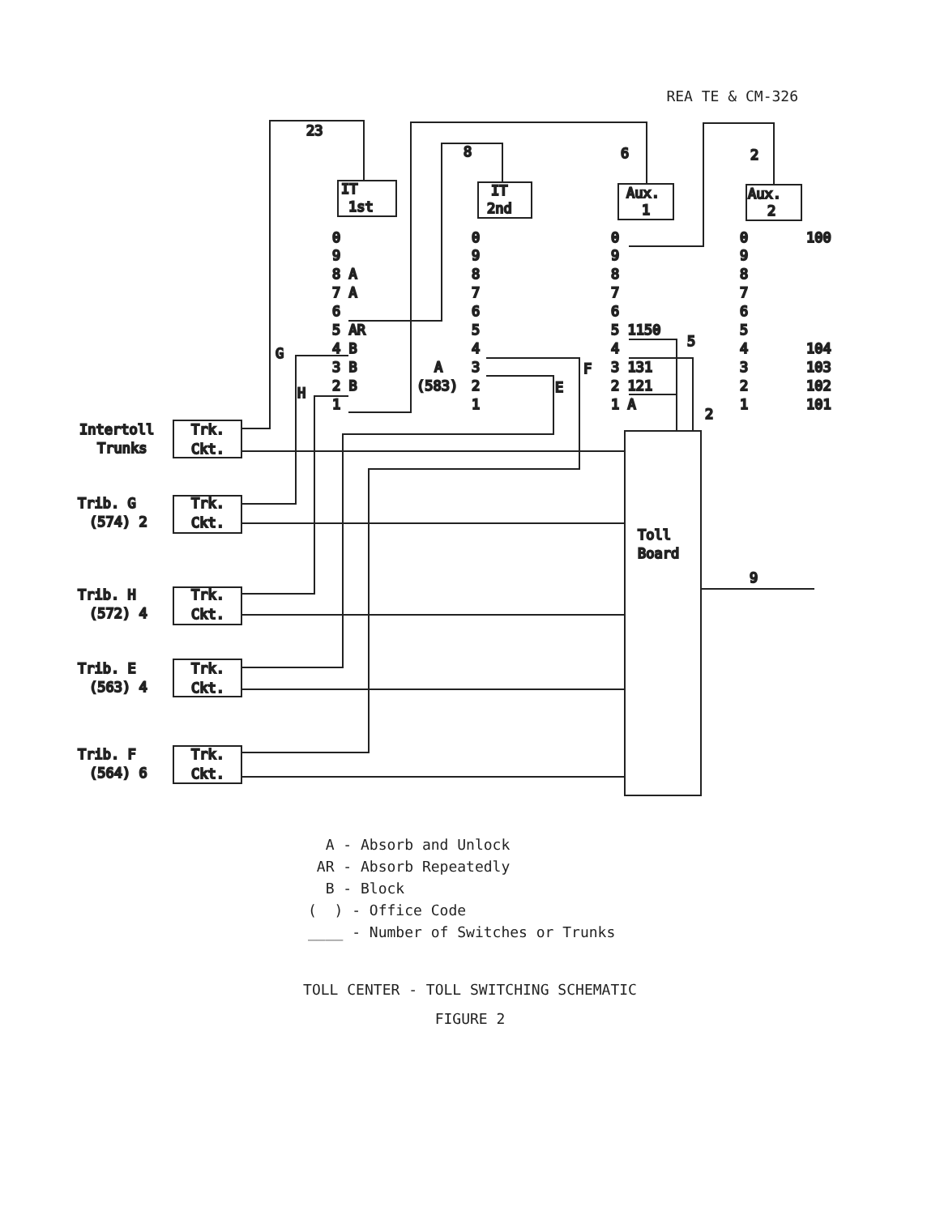REA TE & CM-326
23
8
6
2
IT
1st
IT
2nd
Aux.
1
Aux.
2
0
9
8 A
7 A
6
5 AR
4 B
3 B
2 B
1
0
9
8
7
6
5
4
3
2
1
A
(583)
0
9
8
7
6
5 1150
4
3 131
2 121
1 A
0
9
8
7
6
5
4
3
2
1
100
104
103
102
101
5
2
G
H
E
F
Intertoll
Trunks
Trk.
Ckt.
Trib. G
(574) 2
Trk.
Ckt.
Trib. H
(572) 4
Trk.
Ckt.
Trib. E
(563) 4
Trk.
Ckt.
Trib. F
(564) 6
Trk.
Ckt.
Toll
Board
9
A - Absorb and Unlock
AR - Absorb Repeatedly
B - Block
( ) - Office Code
____ - Number of Switches or Trunks
TOLL CENTER - TOLL SWITCHING SCHEMATIC
FIGURE 2